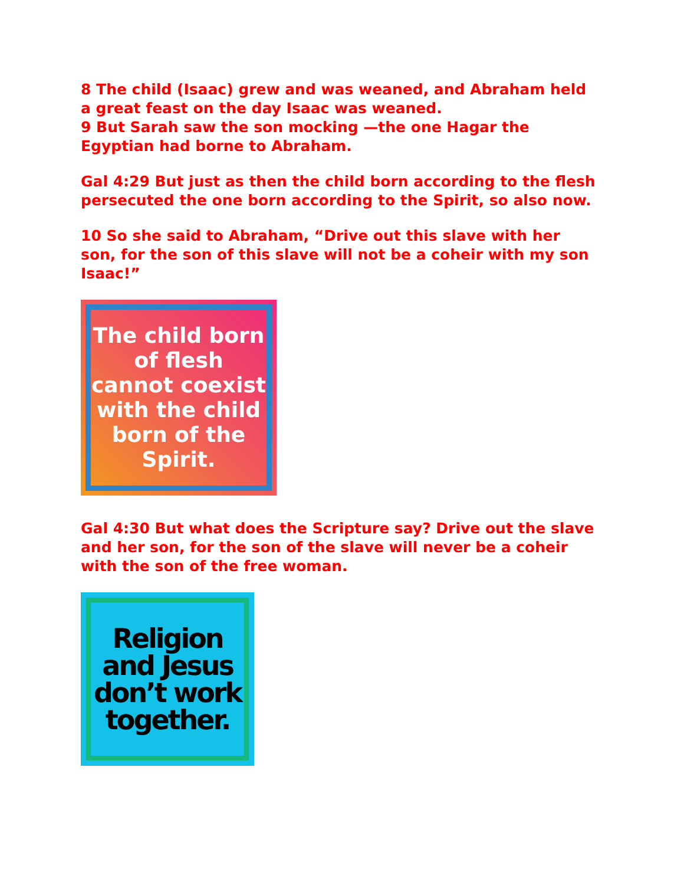8 The child (Isaac) grew and was weaned, and Abraham held a great feast on the day Isaac was weaned.
9 But Sarah saw the son mocking —the one Hagar the Egyptian had borne to Abraham.
Gal 4:29 But just as then the child born according to the flesh persecuted the one born according to the Spirit, so also now.
10 So she said to Abraham, “Drive out this slave with her son, for the son of this slave will not be a coheir with my son Isaac!”
The child born of flesh cannot coexist with the child born of the Spirit.
Gal 4:30 But what does the Scripture say? Drive out the slave and her son, for the son of the slave will never be a coheir with the son of the free woman.
Religion and Jesus don’t work together.